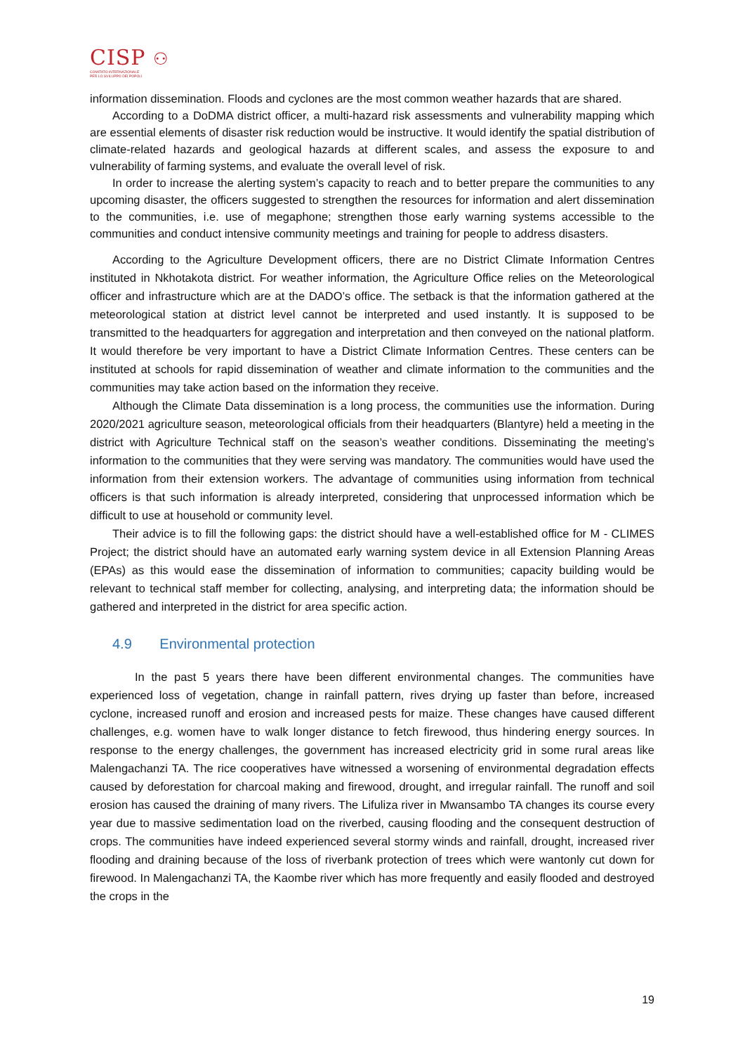CISP ⚇
COMITATO INTERNAZIONALE
PER LO SVILUPPO DEI POPOLI
information dissemination. Floods and cyclones are the most common weather hazards that are shared.
According to a DoDMA district officer, a multi-hazard risk assessments and vulnerability mapping which are essential elements of disaster risk reduction would be instructive. It would identify the spatial distribution of climate-related hazards and geological hazards at different scales, and assess the exposure to and vulnerability of farming systems, and evaluate the overall level of risk.
In order to increase the alerting system’s capacity to reach and to better prepare the communities to any upcoming disaster, the officers suggested to strengthen the resources for information and alert dissemination to the communities, i.e. use of megaphone; strengthen those early warning systems accessible to the communities and conduct intensive community meetings and training for people to address disasters.
According to the Agriculture Development officers, there are no District Climate Information Centres instituted in Nkhotakota district. For weather information, the Agriculture Office relies on the Meteorological officer and infrastructure which are at the DADO’s office. The setback is that the information gathered at the meteorological station at district level cannot be interpreted and used instantly. It is supposed to be transmitted to the headquarters for aggregation and interpretation and then conveyed on the national platform. It would therefore be very important to have a District Climate Information Centres. These centers can be instituted at schools for rapid dissemination of weather and climate information to the communities and the communities may take action based on the information they receive.
Although the Climate Data dissemination is a long process, the communities use the information. During 2020/2021 agriculture season, meteorological officials from their headquarters (Blantyre) held a meeting in the district with Agriculture Technical staff on the season’s weather conditions. Disseminating the meeting’s information to the communities that they were serving was mandatory. The communities would have used the information from their extension workers. The advantage of communities using information from technical officers is that such information is already interpreted, considering that unprocessed information which be difficult to use at household or community level.
Their advice is to fill the following gaps: the district should have a well-established office for M - CLIMES Project; the district should have an automated early warning system device in all Extension Planning Areas (EPAs) as this would ease the dissemination of information to communities; capacity building would be relevant to technical staff member for collecting, analysing, and interpreting data; the information should be gathered and interpreted in the district for area specific action.
4.9 Environmental protection
In the past 5 years there have been different environmental changes. The communities have experienced loss of vegetation, change in rainfall pattern, rives drying up faster than before, increased cyclone, increased runoff and erosion and increased pests for maize. These changes have caused different challenges, e.g. women have to walk longer distance to fetch firewood, thus hindering energy sources. In response to the energy challenges, the government has increased electricity grid in some rural areas like Malengachanzi TA. The rice cooperatives have witnessed a worsening of environmental degradation effects caused by deforestation for charcoal making and firewood, drought, and irregular rainfall. The runoff and soil erosion has caused the draining of many rivers. The Lifuliza river in Mwansambo TA changes its course every year due to massive sedimentation load on the riverbed, causing flooding and the consequent destruction of crops. The communities have indeed experienced several stormy winds and rainfall, drought, increased river flooding and draining because of the loss of riverbank protection of trees which were wantonly cut down for firewood. In Malengachanzi TA, the Kaombe river which has more frequently and easily flooded and destroyed the crops in the
19